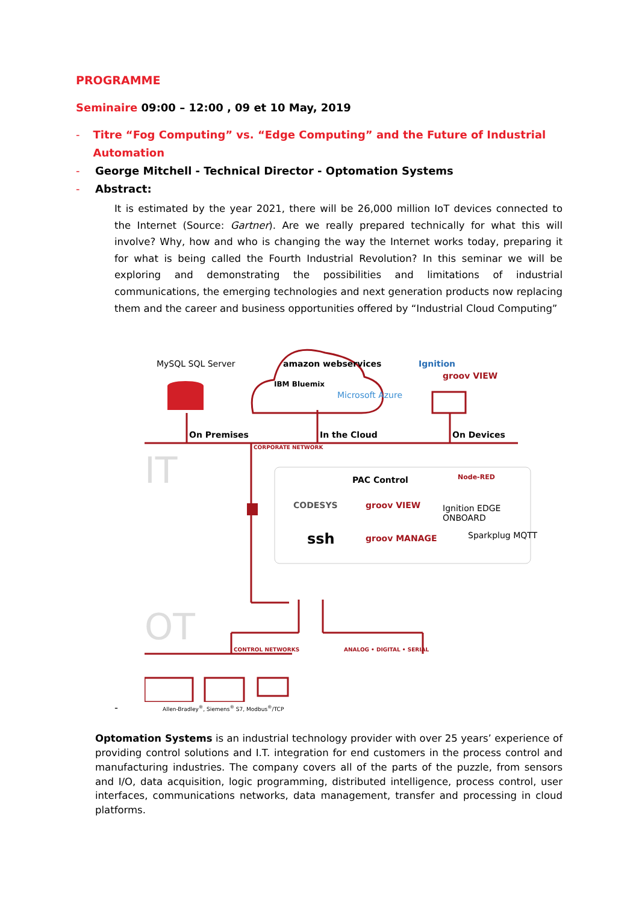PROGRAMME
Seminaire 09:00 – 12:00 , 09 et 10 May, 2019
- Titre “Fog Computing” vs. “Edge Computing” and the Future of Industrial Automation
- George Mitchell - Technical Director - Optomation Systems
- Abstract:
It is estimated by the year 2021, there will be 26,000 million IoT devices connected to the Internet (Source: Gartner). Are we really prepared technically for what this will involve? Why, how and who is changing the way the Internet works today, preparing it for what is being called the Fourth Industrial Revolution? In this seminar we will be exploring and demonstrating the possibilities and limitations of industrial communications, the emerging technologies and next generation products now replacing them and the career and business opportunities offered by “Industrial Cloud Computing”
MySQL SQL Server amazon webservices
IBM Bluemix
Microsoft Azure
Ignition
groov VIEW
On Premises In the Cloud On Devices
CORPORATE NETWORK
IT PAC Control Node-RED
CODESYS groov VIEW Ignition EDGE ONBOARD
ssh groov MANAGE Sparkplug MQTT
OT
CONTROL NETWORKS ANALOG • DIGITAL • SERIAL
Allen-Bradley<sup>®</sup>, Siemens<sup>®</sup> S7, Modbus<sup>®</sup>/TCP
-
Optomation Systems is an industrial technology provider with over 25 years’ experience of providing control solutions and I.T. integration for end customers in the process control and manufacturing industries. The company covers all of the parts of the puzzle, from sensors and I/O, data acquisition, logic programming, distributed intelligence, process control, user interfaces, communications networks, data management, transfer and processing in cloud platforms.